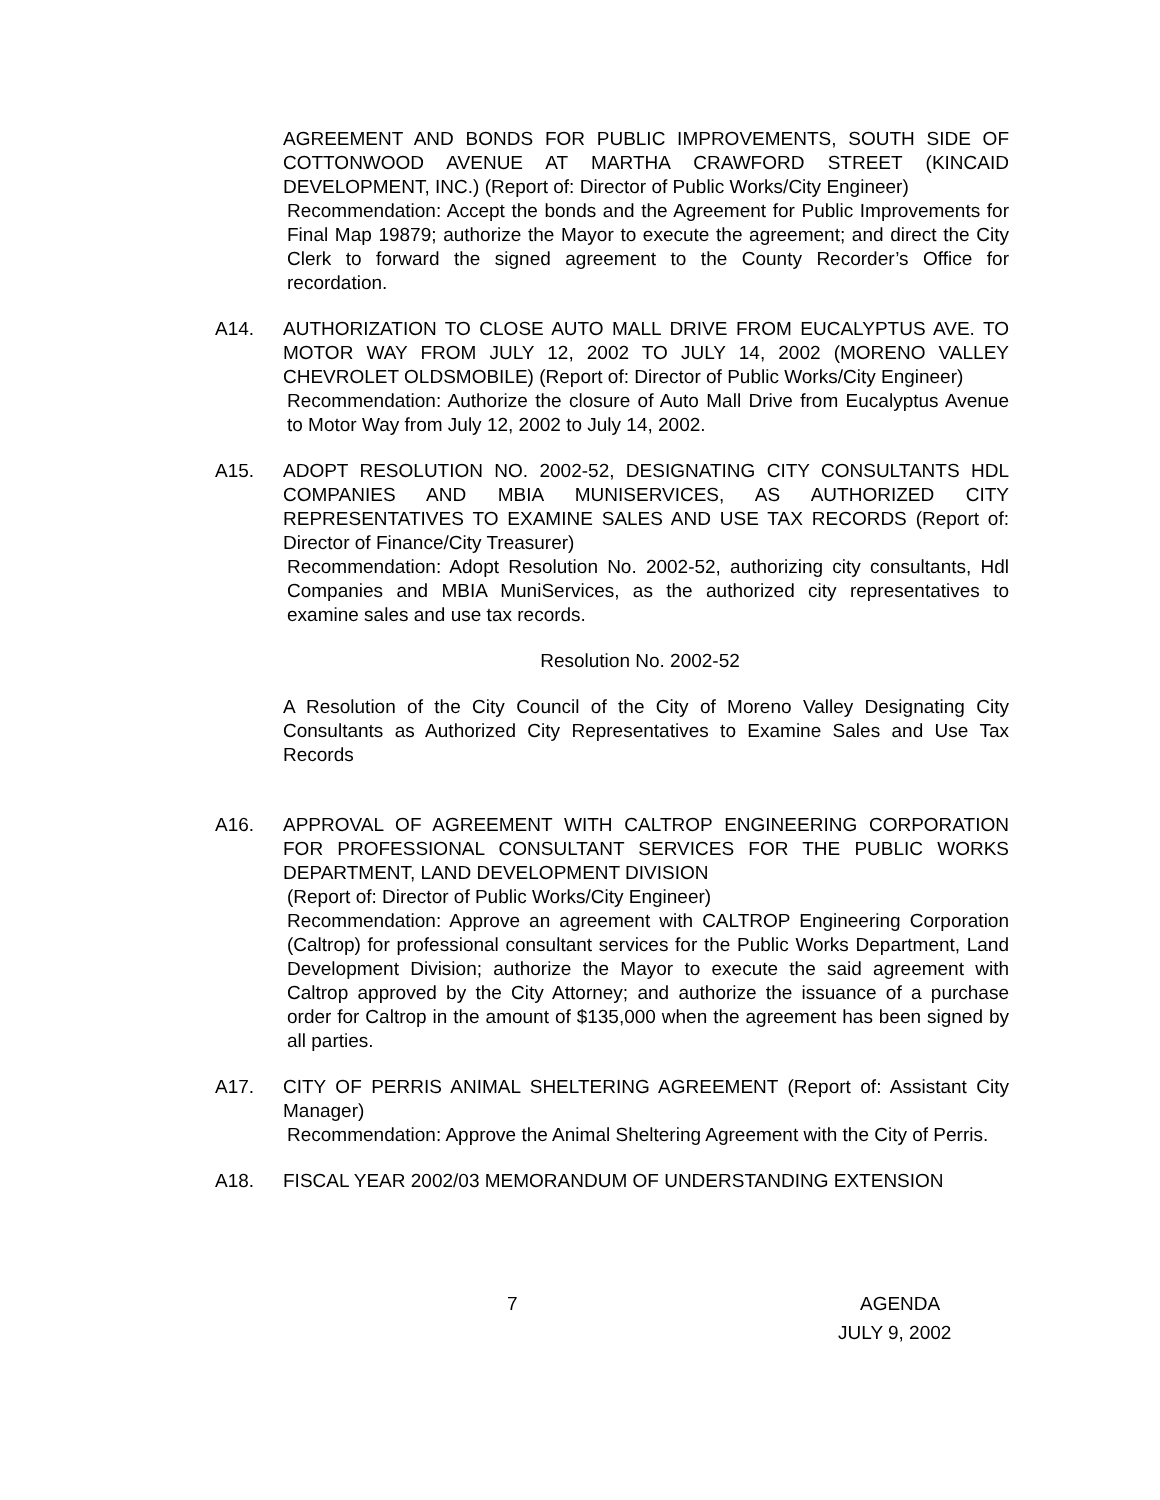AGREEMENT AND BONDS FOR PUBLIC IMPROVEMENTS, SOUTH SIDE OF COTTONWOOD AVENUE AT MARTHA CRAWFORD STREET (KINCAID DEVELOPMENT, INC.) (Report of: Director of Public Works/City Engineer)
Recommendation: Accept the bonds and the Agreement for Public Improvements for Final Map 19879; authorize the Mayor to execute the agreement; and direct the City Clerk to forward the signed agreement to the County Recorder’s Office for recordation.
A14. AUTHORIZATION TO CLOSE AUTO MALL DRIVE FROM EUCALYPTUS AVE. TO MOTOR WAY FROM JULY 12, 2002 TO JULY 14, 2002 (MORENO VALLEY CHEVROLET OLDSMOBILE) (Report of: Director of Public Works/City Engineer)
Recommendation: Authorize the closure of Auto Mall Drive from Eucalyptus Avenue to Motor Way from July 12, 2002 to July 14, 2002.
A15. ADOPT RESOLUTION NO. 2002-52, DESIGNATING CITY CONSULTANTS HDL COMPANIES AND MBIA MUNISERVICES, AS AUTHORIZED CITY REPRESENTATIVES TO EXAMINE SALES AND USE TAX RECORDS (Report of: Director of Finance/City Treasurer)
Recommendation: Adopt Resolution No. 2002-52, authorizing city consultants, Hdl Companies and MBIA MuniServices, as the authorized city representatives to examine sales and use tax records.
Resolution No. 2002-52
A Resolution of the City Council of the City of Moreno Valley Designating City Consultants as Authorized City Representatives to Examine Sales and Use Tax Records
A16. APPROVAL OF AGREEMENT WITH CALTROP ENGINEERING CORPORATION FOR PROFESSIONAL CONSULTANT SERVICES FOR THE PUBLIC WORKS DEPARTMENT, LAND DEVELOPMENT DIVISION
(Report of: Director of Public Works/City Engineer)
Recommendation: Approve an agreement with CALTROP Engineering Corporation (Caltrop) for professional consultant services for the Public Works Department, Land Development Division; authorize the Mayor to execute the said agreement with Caltrop approved by the City Attorney; and authorize the issuance of a purchase order for Caltrop in the amount of $135,000 when the agreement has been signed by all parties.
A17. CITY OF PERRIS ANIMAL SHELTERING AGREEMENT (Report of: Assistant City Manager)
Recommendation: Approve the Animal Sheltering Agreement with the City of Perris.
A18. FISCAL YEAR 2002/03 MEMORANDUM OF UNDERSTANDING EXTENSION
7 AGENDA
JULY 9, 2002